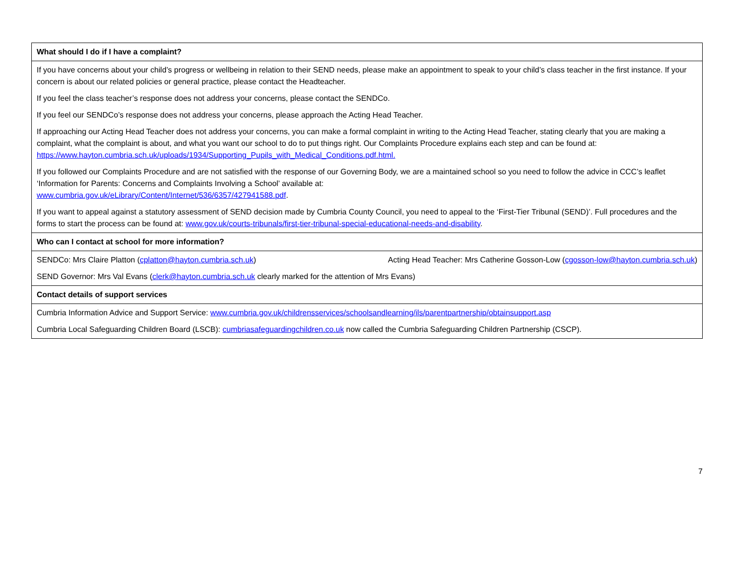| What should I do if I have a complaint? |
| If you have concerns about your child’s progress or wellbeing in relation to their SEND needs, please make an appointment to speak to your child’s class teacher in the first instance. If your concern is about our related policies or general practice, please contact the Headteacher. If you feel the class teacher’s response does not address your concerns, please contact the SENDCo. If you feel our SENDCo’s response does not address your concerns, please approach the Acting Head Teacher. If approaching our Acting Head Teacher does not address your concerns, you can make a formal complaint in writing to the Acting Head Teacher, stating clearly that you are making a complaint, what the complaint is about, and what you want our school to do to put things right. Our Complaints Procedure explains each step and can be found at: https://www.hayton.cumbria.sch.uk/uploads/1934/Supporting_Pupils_with_Medical_Conditions.pdf.html. If you followed our Complaints Procedure and are not satisfied with the response of our Governing Body, we are a maintained school so you need to follow the advice in CCC’s leaflet ‘Information for Parents: Concerns and Complaints Involving a School’ available at: www.cumbria.gov.uk/eLibrary/Content/Internet/536/6357/427941588.pdf . If you want to appeal against a statutory assessment of SEND decision made by Cumbria County Council, you need to appeal to the ‘First-Tier Tribunal (SEND)’. Full procedures and the forms to start the process can be found at: www.gov.uk/courts-tribunals/first-tier-tribunal-special-educational-needs-and-disability . |
| Who can I contact at school for more information? |
| SENDCo: Mrs Claire Platton ( cplatton@hayton.cumbria.sch.uk ) Acting Head Teacher: Mrs Catherine Gosson-Low ( cgosson-low@hayton.cumbria.sch.uk ) SEND Governor: Mrs Val Evans ( clerk@hayton.cumbria.sch.uk clearly marked for the attention of Mrs Evans) |
| Contact details of support services |
| Cumbria Information Advice and Support Service: www.cumbria.gov.uk/childrensservices/schoolsandlearning/ils/parentpartnership/obtainsupport.asp Cumbria Local Safeguarding Children Board (LSCB): cumbriasafeguardingchildren.co.uk now called the Cumbria Safeguarding Children Partnership (CSCP). |
7